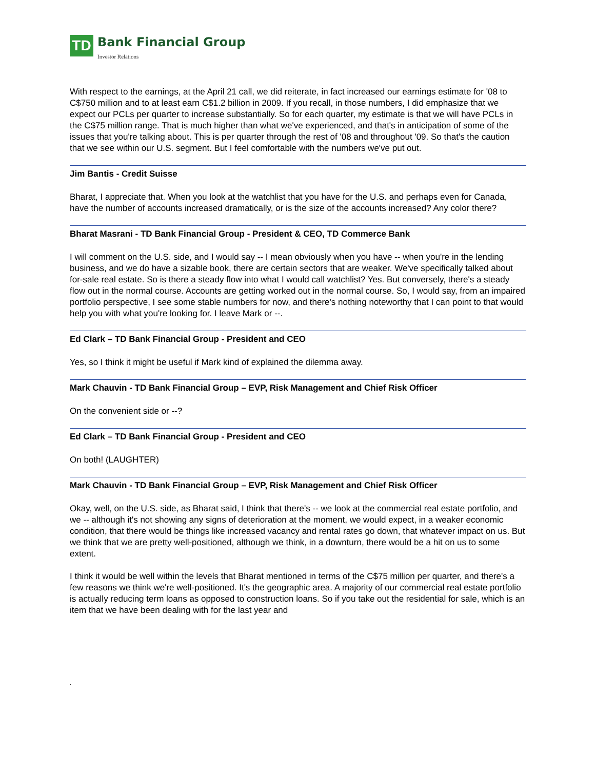TD
Bank Financial Group
Investor Relations
With respect to the earnings, at the April 21 call, we did reiterate, in fact increased our earnings estimate for '08 to C$750 million and to at least earn C$1.2 billion in 2009. If you recall, in those numbers, I did emphasize that we expect our PCLs per quarter to increase substantially. So for each quarter, my estimate is that we will have PCLs in the C$75 million range. That is much higher than what we've experienced, and that's in anticipation of some of the issues that you're talking about. This is per quarter through the rest of '08 and throughout '09. So that's the caution that we see within our U.S. segment. But I feel comfortable with the numbers we've put out.
Jim Bantis - Credit Suisse
Bharat, I appreciate that. When you look at the watchlist that you have for the U.S. and perhaps even for Canada, have the number of accounts increased dramatically, or is the size of the accounts increased? Any color there?
Bharat Masrani - TD Bank Financial Group - President & CEO, TD Commerce Bank
I will comment on the U.S. side, and I would say -- I mean obviously when you have -- when you're in the lending business, and we do have a sizable book, there are certain sectors that are weaker. We've specifically talked about for-sale real estate. So is there a steady flow into what I would call watchlist? Yes. But conversely, there's a steady flow out in the normal course. Accounts are getting worked out in the normal course. So, I would say, from an impaired portfolio perspective, I see some stable numbers for now, and there's nothing noteworthy that I can point to that would help you with what you're looking for. I leave Mark or --.
Ed Clark – TD Bank Financial Group - President and CEO
Yes, so I think it might be useful if Mark kind of explained the dilemma away.
Mark Chauvin - TD Bank Financial Group – EVP, Risk Management and Chief Risk Officer
On the convenient side or --?
Ed Clark – TD Bank Financial Group - President and CEO
On both! (LAUGHTER)
Mark Chauvin - TD Bank Financial Group – EVP, Risk Management and Chief Risk Officer
Okay, well, on the U.S. side, as Bharat said, I think that there's -- we look at the commercial real estate portfolio, and we -- although it's not showing any signs of deterioration at the moment, we would expect, in a weaker economic condition, that there would be things like increased vacancy and rental rates go down, that whatever impact on us. But we think that we are pretty well-positioned, although we think, in a downturn, there would be a hit on us to some extent.
I think it would be well within the levels that Bharat mentioned in terms of the C$75 million per quarter, and there's a few reasons we think we're well-positioned. It's the geographic area. A majority of our commercial real estate portfolio is actually reducing term loans as opposed to construction loans. So if you take out the residential for sale, which is an item that we have been dealing with for the last year and
.